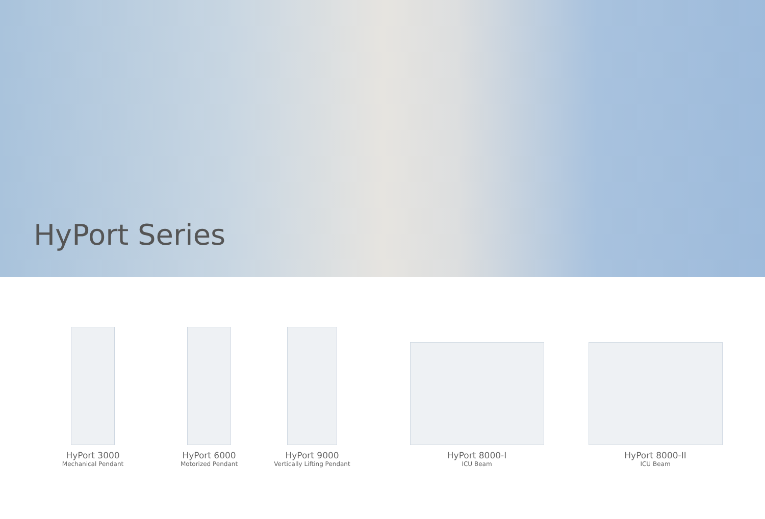HyPort Series
HyPort 3000
Mechanical Pendant
HyPort 6000
Motorized Pendant
HyPort 9000
Vertically Lifting Pendant
HyPort 8000-I
ICU Beam
HyPort 8000-II
ICU Beam